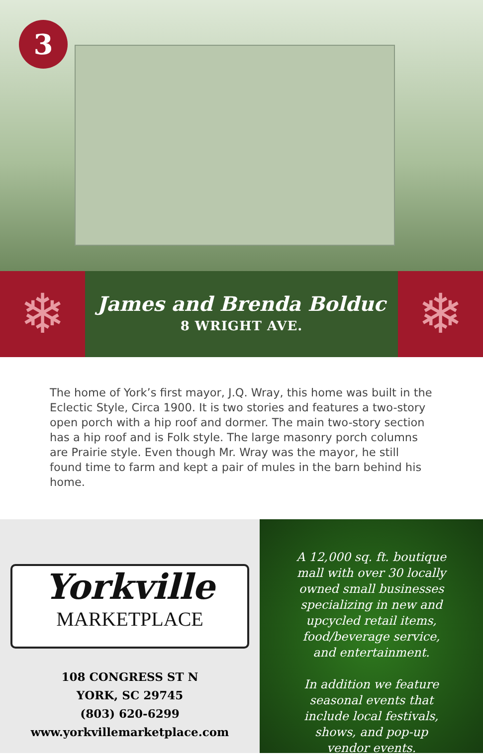3
❄
James and Brenda Bolduc
8 WRIGHT AVE.
❄
The home of York’s first mayor, J.Q. Wray, this home was built in the Eclectic Style, Circa 1900. It is two stories and features a two-story open porch with a hip roof and dormer. The main two-story section has a hip roof and is Folk style. The large masonry porch columns are Prairie style. Even though Mr. Wray was the mayor, he still found time to farm and kept a pair of mules in the barn behind his home.
Yorkville
MARKETPLACE
108 CONGRESS ST N
YORK, SC 29745
(803) 620-6299
www.yorkvillemarketplace.com
A 12,000 sq. ft. boutique
mall with over 30 locally
owned small businesses
specializing in new and
upcycled retail items,
food/beverage service,
and entertainment.
In addition we feature
seasonal events that
include local festivals,
shows, and pop-up
vendor events.